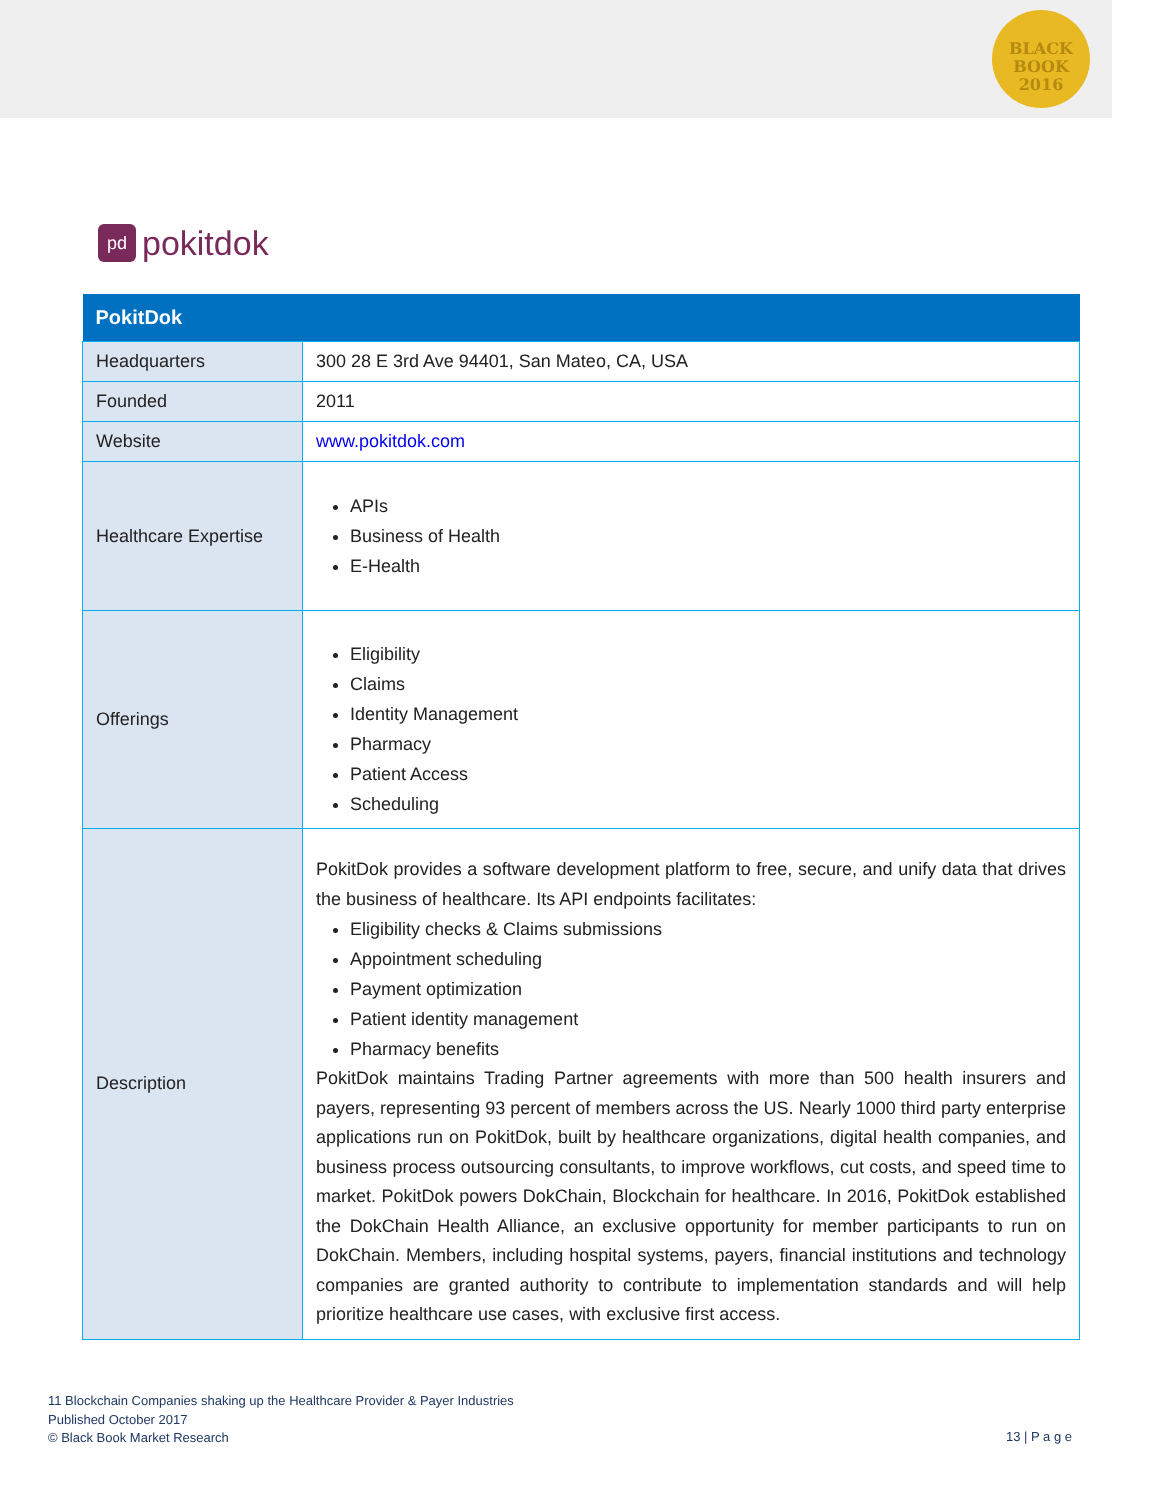BLACK
BOOK
2016
pd pokitdok
| PokitDok | |
| --- | --- |
| Headquarters | 300 28 E 3rd Ave 94401, San Mateo, CA, USA |
| Founded | 2011 |
| Website | www.pokitdok.com |
| Healthcare Expertise | APIs Business of Health E-Health |
| Offerings | Eligibility Claims Identity Management Pharmacy Patient Access Scheduling |
| Description | PokitDok provides a software development platform to free, secure, and unify data that drives the business of healthcare. Its API endpoints facilitates: Eligibility checks & Claims submissions Appointment scheduling Payment optimization Patient identity management Pharmacy benefits PokitDok maintains Trading Partner agreements with more than 500 health insurers and payers, representing 93 percent of members across the US. Nearly 1000 third party enterprise applications run on PokitDok, built by healthcare organizations, digital health companies, and business process outsourcing consultants, to improve workflows, cut costs, and speed time to market. PokitDok powers DokChain, Blockchain for healthcare. In 2016, PokitDok established the DokChain Health Alliance, an exclusive opportunity for member participants to run on DokChain. Members, including hospital systems, payers, financial institutions and technology companies are granted authority to contribute to implementation standards and will help prioritize healthcare use cases, with exclusive first access. |
11 Blockchain Companies shaking up the Healthcare Provider & Payer Industries
Published October 2017
© Black Book Market Research
13 | P a g e